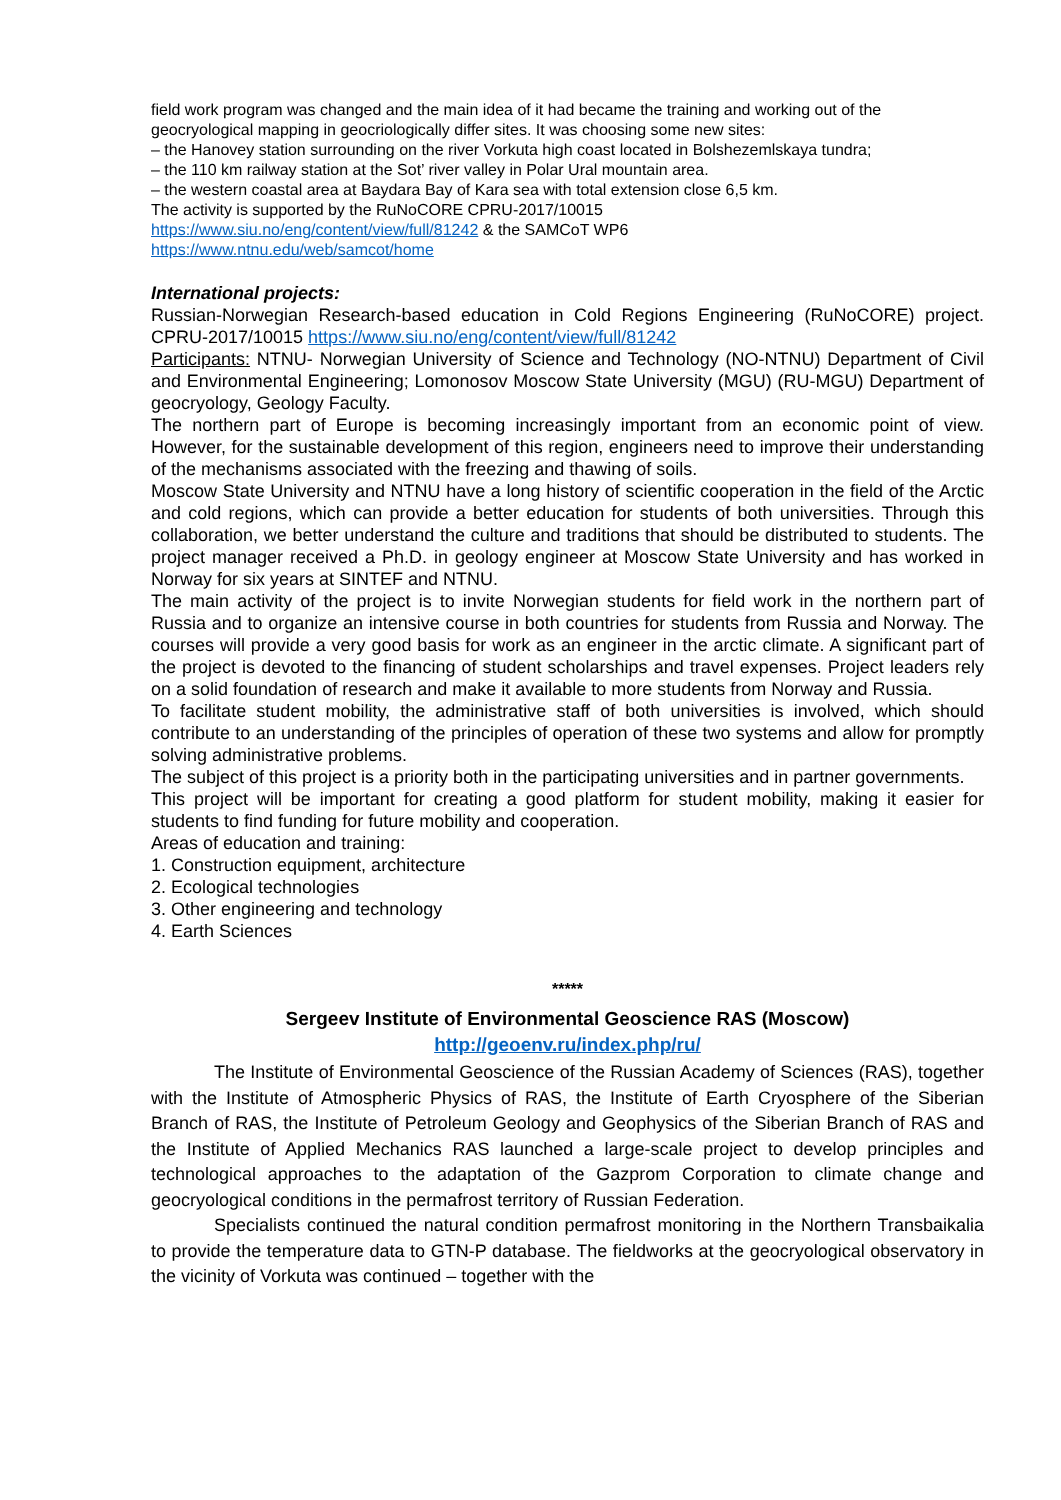field work program was changed and the main idea of it had became the training and working out of the geocryological mapping in geocriologically differ sites. It was choosing some new sites:
– the Hanovey station surrounding on the river Vorkuta high coast located in Bolshezemlskaya tundra;
– the 110 km railway station at the Sot’ river valley in Polar Ural mountain area.
– the western coastal area at Baydara Bay of Kara sea with total extension close 6,5 km.
The activity is supported by the RuNoCORE CPRU-2017/10015
https://www.siu.no/eng/content/view/full/81242 & the SAMCoT WP6
https://www.ntnu.edu/web/samcot/home
International projects:
Russian-Norwegian Research-based education in Cold Regions Engineering (RuNoCORE) project. CPRU-2017/10015 https://www.siu.no/eng/content/view/full/81242
Participants: NTNU- Norwegian University of Science and Technology (NO-NTNU) Department of Civil and Environmental Engineering; Lomonosov Moscow State University (MGU) (RU-MGU) Department of geocryology, Geology Faculty.
The northern part of Europe is becoming increasingly important from an economic point of view. However, for the sustainable development of this region, engineers need to improve their understanding of the mechanisms associated with the freezing and thawing of soils.
Moscow State University and NTNU have a long history of scientific cooperation in the field of the Arctic and cold regions, which can provide a better education for students of both universities. Through this collaboration, we better understand the culture and traditions that should be distributed to students. The project manager received a Ph.D. in geology engineer at Moscow State University and has worked in Norway for six years at SINTEF and NTNU.
The main activity of the project is to invite Norwegian students for field work in the northern part of Russia and to organize an intensive course in both countries for students from Russia and Norway. The courses will provide a very good basis for work as an engineer in the arctic climate. A significant part of the project is devoted to the financing of student scholarships and travel expenses. Project leaders rely on a solid foundation of research and make it available to more students from Norway and Russia.
To facilitate student mobility, the administrative staff of both universities is involved, which should contribute to an understanding of the principles of operation of these two systems and allow for promptly solving administrative problems.
The subject of this project is a priority both in the participating universities and in partner governments.
This project will be important for creating a good platform for student mobility, making it easier for students to find funding for future mobility and cooperation.
Areas of education and training:
1. Construction equipment, architecture
2. Ecological technologies
3. Other engineering and technology
4. Earth Sciences
*****
Sergeev Institute of Environmental Geoscience RAS (Moscow)
http://geoenv.ru/index.php/ru/
The Institute of Environmental Geoscience of the Russian Academy of Sciences (RAS), together with the Institute of Atmospheric Physics of RAS, the Institute of Earth Cryosphere of the Siberian Branch of RAS, the Institute of Petroleum Geology and Geophysics of the Siberian Branch of RAS and the Institute of Applied Mechanics RAS launched a large-scale project to develop principles and technological approaches to the adaptation of the Gazprom Corporation to climate change and geocryological conditions in the permafrost territory of Russian Federation.
Specialists continued the natural condition permafrost monitoring in the Northern Transbaikalia to provide the temperature data to GTN-P database. The fieldworks at the geocryological observatory in the vicinity of Vorkuta was continued – together with the